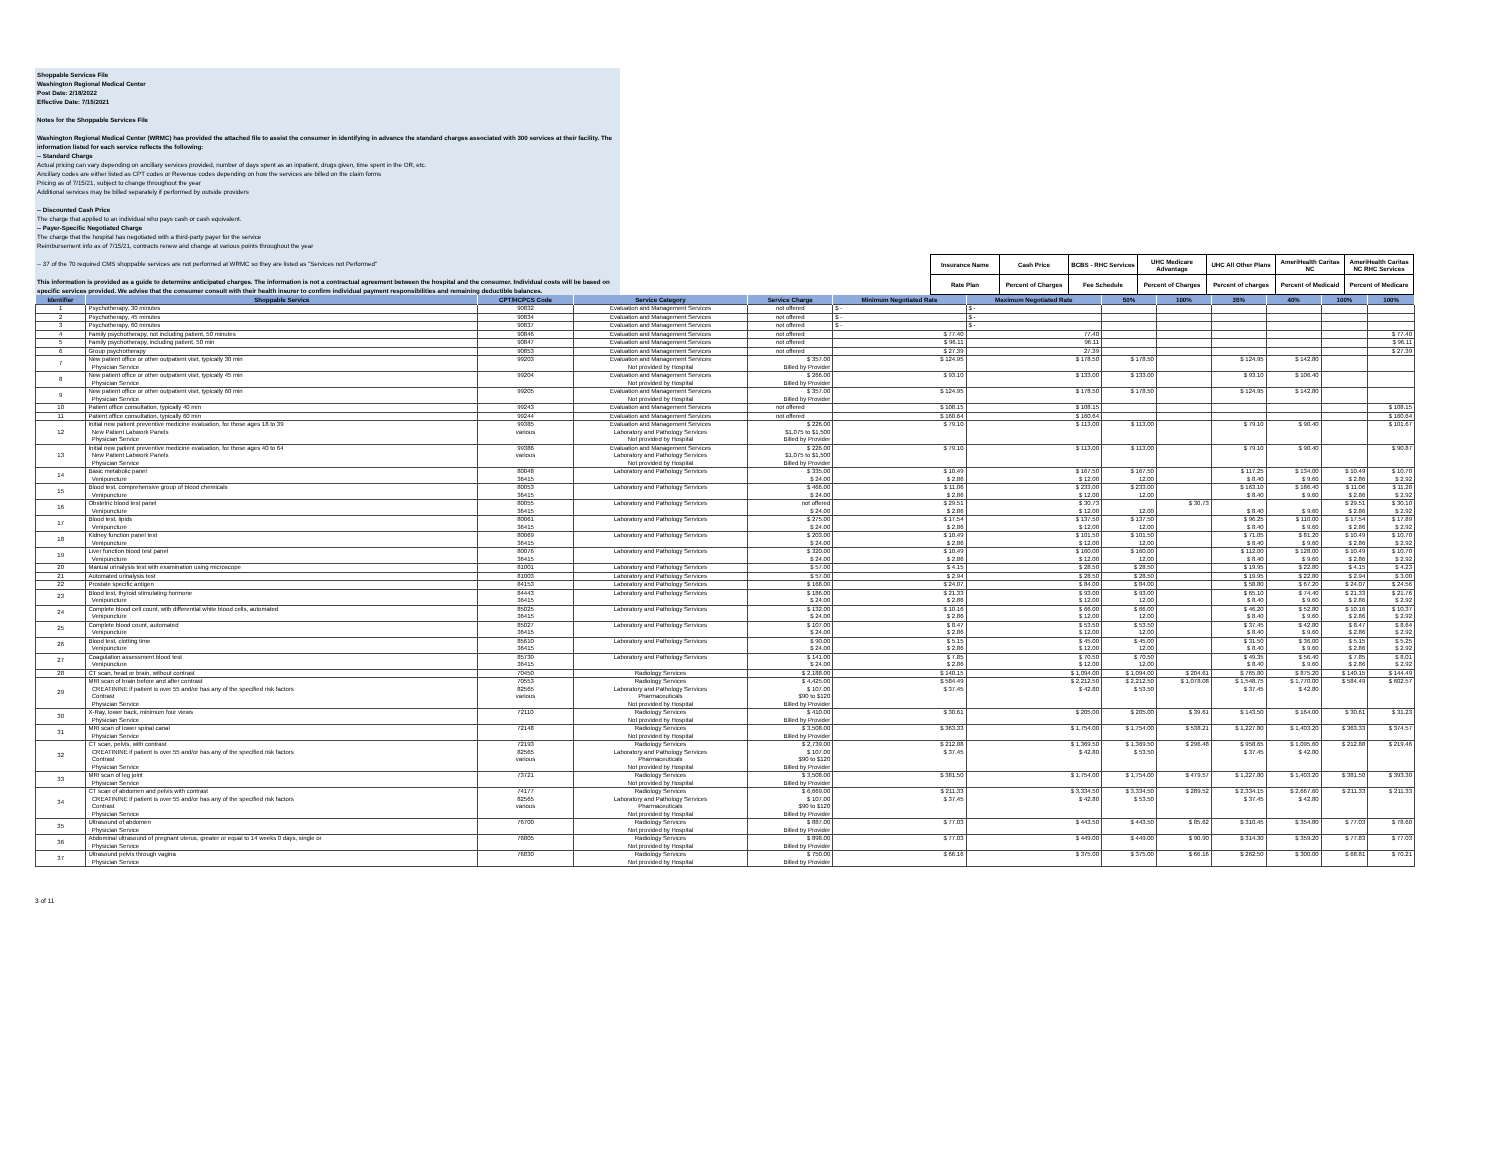Shoppable Services File
Washington Regional Medical Center
Post Date: 2/18/2022
Effective Date: 7/15/2021
Notes for the Shoppable Services File
Washington Regional Medical Center (WRMC) has provided the attached file to assist the consumer in identifying in advance the standard charges associated with 300 services at their facility. The information listed for each service reflects the following:
-- Standard Charge
Actual pricing can vary depending on ancillary services provided, number of days spent as an inpatient, drugs given, time spent in the OR, etc.
Ancillary codes are either listed as CPT codes or Revenue codes depending on how the services are billed on the claim forms
Pricing as of 7/15/21, subject to change throughout the year
Additional services may be billed separately if performed by outside providers
-- Discounted Cash Price
The charge that applied to an individual who pays cash or cash equivalent.
-- Payer-Specific Negotiated Charge
The charge that the hospital has negotiated with a third-party payer for the service
Reimbursement info as of 7/15/21, contracts renew and change at various points throughout the year
-- 37 of the 70 required CMS shoppable services are not performed at WRMC so they are listed as "Services not Performed"
This information is provided as a guide to determine anticipated charges. The information is not a contractual agreement between the hospital and the consumer. Individual costs will be based on specific services provided. We advise that the consumer consult with their health insurer to confirm individual payment responsibilities and remaining deductible balances.
| Insurance Name | Cash Price | BCBS - RHC Services | UHC Medicare Advantage | UHC All Other Plans | AmeriHealth Caritas NC | AmeriHealth Caritas NC RHC Services |
| Rate Plan | Percent of Charges | Fee Schedule | Percent of Charges | Percent of charges | Percent of Medicaid | Percent of Medicare |
| Identifier | Shoppable Service | CPT/HCPCS Code | Service Category | Service Charge | Minimum Negotiated Rate | Maximum Negotiated Rate | 50% | 100% | 35% | 40% | 100% | 100% |
| --- | --- | --- | --- | --- | --- | --- | --- | --- | --- | --- | --- | --- |
| 1 | Psychotherapy, 30 minutes | 90832 | Evaluation and Management Services | not offered | $ - | $ - | | | | | | |
| 2 | Psychotherapy, 45 minutes | 90834 | Evaluation and Management Services | not offered | $ - | $ - | | | | | | |
| 3 | Psychotherapy, 60 minutes | 90837 | Evaluation and Management Services | not offered | $ - | $ - | | | | | | |
| 4 | Family psychotherapy, not including patient, 50 minutes | 90846 | Evaluation and Management Services | not offered | $ 77.40 | 77.40 | | | | | | $ 77.40 |
| 5 | Family psychotherapy, including patient, 50 min | 90847 | Evaluation and Management Services | not offered | $ 96.11 | 96.11 | | | | | | $ 96.11 |
| 6 | Group psychotherapy | 90853 | Evaluation and Management Services | not offered | $ 27.39 | 27.39 | | | | | | $ 27.39 |
| 7 | New patient office or other outpatient visit, typically 30 min Physician Service | 99203 | Evaluation and Management Services Not provided by Hospital | $ 357.00 Billed by Provider | $ 124.95 | $ 178.50 | $ 178.50 | | $ 124.95 | $ 142.80 | | |
| 8 | New patient office or other outpatient visit, typically 45 min Physician Service | 99204 | Evaluation and Management Services Not provided by Hospital | $ 266.00 Billed by Provider | $ 93.10 | $ 133.00 | $ 133.00 | | $ 93.10 | $ 106.40 | | |
| 9 | New patient office or other outpatient visit, typically 60 min Physician Service | 99205 | Evaluation and Management Services Not provided by Hospital | $ 357.00 Billed by Provider | $ 124.95 | $ 178.50 | $ 178.50 | | $ 124.95 | $ 142.80 | | |
| 10 | Patient office consultation, typically 40 min | 99243 | Evaluation and Management Services | not offered | $ 108.15 | $ 108.15 | | | | | | $ 108.15 |
| 11 | Patient office consultation, typically 60 min | 99244 | Evaluation and Management Services | not offered | $ 160.64 | $ 160.64 | | | | | | $ 160.64 |
| 12 | Initial new patient preventive medicine evaluation, for those ages 18 to 39 New Patient Labwork Panels Physician Service | 99385 various | Evaluation and Management Services Laboratory and Pathology Services Not provided by Hospital | $ 226.00 $1,075 to $1,500 Billed by Provider | $ 79.10 | $ 113.00 | $ 113.00 | | $ 79.10 | $ 90.40 | | $ 101.67 |
| 13 | Initial new patient preventive medicine evaluation, for those ages 40 to 64 New Patient Labwork Panels Physician Service | 99386 various | Evaluation and Management Services Laboratory and Pathology Services Not provided by Hospital | $ 226.00 $1,075 to $1,500 Billed by Provider | $ 79.10 | $ 113.00 | $ 113.00 | | $ 79.10 | $ 90.40 | | $ 90.87 |
| 14 | Basic metabolic panel Venipuncture | 80048 36415 | Laboratory and Pathology Services | $ 335.00 $ 24.00 | $ 10.49 $ 2.86 | $ 167.50 $ 12.00 | $ 167.50 12.00 | | $ 117.25 $ 8.40 | $ 134.00 $ 9.60 | $ 10.49 $ 2.86 | $ 10.70 $ 2.92 |
| 15 | Blood test, comprehensive group of blood chemicals Venipuncture | 80053 36415 | Laboratory and Pathology Services | $ 466.00 $ 24.00 | $ 11.06 $ 2.86 | $ 233.00 $ 12.00 | $ 233.00 12.00 | | $ 163.10 $ 8.40 | $ 186.40 $ 9.60 | $ 11.06 $ 2.86 | $ 11.28 $ 2.92 |
| 16 | Obstetric blood test panel Venipuncture | 80055 36415 | Laboratory and Pathology Services | not offered $ 24.00 | $ 29.51 $ 2.86 | $ 30.73 $ 12.00 | 12.00 | $ 30.73 | $ 8.40 | $ 9.60 | $ 29.51 $ 2.86 | $ 30.10 $ 2.92 |
| 17 | Blood test, lipids Venipuncture | 80061 36415 | Laboratory and Pathology Services | $ 275.00 $ 24.00 | $ 17.54 $ 2.86 | $ 137.50 $ 12.00 | $ 137.50 12.00 | | $ 96.25 $ 8.40 | $ 110.00 $ 9.60 | $ 17.54 $ 2.86 | $ 17.89 $ 2.92 |
| 18 | Kidney function panel test Venipuncture | 80069 36415 | Laboratory and Pathology Services | $ 203.00 $ 24.00 | $ 10.49 $ 2.86 | $ 101.50 $ 12.00 | $ 101.50 12.00 | | $ 71.05 $ 8.40 | $ 81.20 $ 9.60 | $ 10.49 $ 2.86 | $ 10.70 $ 2.92 |
| 19 | Liver function blood test panel Venipuncture | 80076 36415 | Laboratory and Pathology Services | $ 320.00 $ 24.00 | $ 10.49 $ 2.86 | $ 160.00 $ 12.00 | $ 160.00 12.00 | | $ 112.00 $ 8.40 | $ 128.00 $ 9.60 | $ 10.49 $ 2.86 | $ 10.70 $ 2.92 |
| 20 | Manual urinalysis test with examination using microscope | 81001 | Laboratory and Pathology Services | $ 57.00 | $ 4.15 | $ 28.50 | $ 28.50 | | $ 19.95 | $ 22.80 | $ 4.15 | $ 4.23 |
| 21 | Automated urinalysis test | 81003 | Laboratory and Pathology Services | $ 57.00 | $ 2.94 | $ 28.50 | $ 28.50 | | $ 19.95 | $ 22.80 | $ 2.94 | $ 3.00 |
| 22 | Prostate specific antigen | 84153 | Laboratory and Pathology Services | $ 168.00 | $ 24.07 | $ 84.00 | $ 84.00 | | $ 58.80 | $ 67.20 | $ 24.07 | $ 24.56 |
| 23 | Blood test, thyroid stimulating hormone Venipuncture | 84443 36415 | Laboratory and Pathology Services | $ 186.00 $ 24.00 | $ 21.33 $ 2.86 | $ 93.00 $ 12.00 | $ 93.00 12.00 | | $ 65.10 $ 8.40 | $ 74.40 $ 9.60 | $ 21.33 $ 2.86 | $ 21.76 $ 2.92 |
| 24 | Complete blood cell count, with differential white blood cells, automated Venipuncture | 85025 36415 | Laboratory and Pathology Services | $ 132.00 $ 24.00 | $ 10.16 $ 2.86 | $ 66.00 $ 12.00 | $ 66.00 12.00 | | $ 46.20 $ 8.40 | $ 52.80 $ 9.60 | $ 10.16 $ 2.86 | $ 10.37 $ 2.92 |
| 25 | Complete blood count, automated Venipuncture | 85027 36415 | Laboratory and Pathology Services | $ 107.00 $ 24.00 | $ 8.47 $ 2.86 | $ 53.50 $ 12.00 | $ 53.50 12.00 | | $ 37.45 $ 8.40 | $ 42.80 $ 9.60 | $ 8.47 $ 2.86 | $ 8.64 $ 2.92 |
| 26 | Blood test, clotting time Venipuncture | 85610 36415 | Laboratory and Pathology Services | $ 90.00 $ 24.00 | $ 5.15 $ 2.86 | $ 45.00 $ 12.00 | $ 45.00 12.00 | | $ 31.50 $ 8.40 | $ 36.00 $ 9.60 | $ 5.15 $ 2.86 | $ 5.25 $ 2.92 |
| 27 | Coagulation assessment blood test Venipuncture | 85730 36415 | Laboratory and Pathology Services | $ 141.00 $ 24.00 | $ 7.85 $ 2.86 | $ 70.50 $ 12.00 | $ 70.50 12.00 | | $ 49.35 $ 8.40 | $ 56.40 $ 9.60 | $ 7.85 $ 2.86 | $ 8.01 $ 2.92 |
| 28 | CT scan, head or brain, without contrast | 70450 | Radiology Services | $ 2,188.00 | $ 140.15 | $ 1,094.00 | $ 1,094.00 | $ 204.61 | $ 765.80 | $ 875.20 | $ 140.15 | $ 144.49 |
| 29 | MRI scan of brain before and after contrast CREATININE if patient is over 55 and/or has any of the specified risk factors Contrast Physician Service | 70553 82565 various | Radiology Services Laboratory and Pathology Services Pharmaceuticals Not provided by Hospital | $ 4,425.00 $ 107.00 $90 to $120 Billed by Provider | $ 584.49 $ 37.45 | $ 2,212.50 $ 42.80 | $ 2,212.50 $ 53.50 | $ 1,078.08 | $ 1,548.75 $ 37.45 | $ 1,770.00 $ 42.80 | $ 584.49 | $ 602.57 |
| 30 | X-Ray, lower back, minimum four views Physician Service | 72110 | Radiology Services Not provided by Hospital | $ 410.00 Billed by Provider | $ 30.61 | $ 205.00 | $ 205.00 | $ 39.61 | $ 143.50 | $ 164.00 | $ 30.61 | $ 31.23 |
| 31 | MRI scan of lower spinal canal Physician Service | 72148 | Radiology Services Not provided by Hospital | $ 3,508.00 Billed by Provider | $ 363.33 | $ 1,754.00 | $ 1,754.00 | $ 538.21 | $ 1,227.80 | $ 1,403.20 | $ 363.33 | $ 374.57 |
| 32 | CT scan, pelvis, with contrast CREATININE if patient is over 55 and/or has any of the specified risk factors Contrast Physician Service | 72193 82565 various | Radiology Services Laboratory and Pathology Services Pharmaceuticals Not provided by Hospital | $ 2,739.00 $ 107.00 $90 to $120 Billed by Provider | $ 212.88 $ 37.45 | $ 1,369.50 $ 42.80 | $ 1,369.50 $ 53.50 | $ 296.48 | $ 958.65 $ 37.45 | $ 1,095.60 $ 42.80 | $ 212.88 | $ 219.46 |
| 33 | MRI scan of leg joint Physician Service | 73721 | Radiology Services Not provided by Hospital | $ 3,508.00 Billed by Provider | $ 381.50 | $ 1,754.00 | $ 1,754.00 | $ 479.57 | $ 1,227.80 | $ 1,403.20 | $ 381.50 | $ 393.30 |
| 34 | CT scan of abdomen and pelvis with contrast CREATININE if patient is over 55 and/or has any of the specified risk factors Contrast Physician Service | 74177 82565 various | Radiology Services Laboratory and Pathology Services Pharmaceuticals Not provided by Hospital | $ 6,669.00 $ 107.00 $90 to $120 Billed by Provider | $ 211.33 $ 37.45 | $ 3,334.50 $ 42.80 | $ 3,334.50 $ 53.50 | $ 289.52 | $ 2,334.15 $ 37.45 | $ 2,667.60 $ 42.80 | $ 211.33 | $ 211.33 |
| 35 | Ultrasound of abdomen Physician Service | 76700 | Radiology Services Not provided by Hospital | $ 887.00 Billed by Provider | $ 77.03 | $ 443.50 | $ 443.50 | $ 85.62 | $ 310.45 | $ 354.80 | $ 77.03 | $ 78.60 |
| 36 | Abdominal ultrasound of pregnant uterus, greater or equal to 14 weeks 0 days, single or Physician Service | 76805 | Radiology Services Not provided by Hospital | $ 898.00 Billed by Provider | $ 77.03 | $ 449.00 | $ 449.00 | $ 90.90 | $ 314.30 | $ 359.20 | $ 77.83 | $ 77.03 |
| 37 | Ultrasound pelvis through vagina Physician Service | 76830 | Radiology Services Not provided by Hospital | $ 750.00 Billed by Provider | $ 66.16 | $ 375.00 | $ 375.00 | $ 66.16 | $ 262.50 | $ 300.00 | $ 68.81 | $ 70.21 |
3 of 11